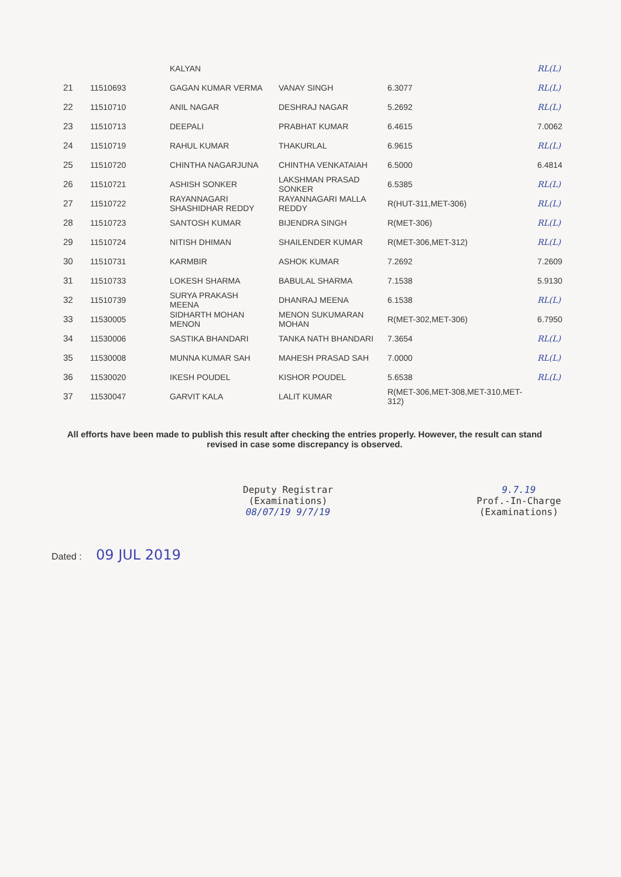| | | KALYAN | | | RL(L) |
| 21 | 11510693 | GAGAN KUMAR VERMA | VANAY SINGH | 6.3077 | RL(L) |
| 22 | 11510710 | ANIL NAGAR | DESHRAJ NAGAR | 5.2692 | RL(L) |
| 23 | 11510713 | DEEPALI | PRABHAT KUMAR | 6.4615 | 7.0062 |
| 24 | 11510719 | RAHUL KUMAR | THAKURLAL | 6.9615 | RL(L) |
| 25 | 11510720 | CHINTHA NAGARJUNA | CHINTHA VENKATAIAH | 6.5000 | 6.4814 |
| 26 | 11510721 | ASHISH SONKER | LAKSHMAN PRASAD SONKER | 6.5385 | RL(L) |
| 27 | 11510722 | RAYANNAGARI SHASHIDHAR REDDY | RAYANNAGARI MALLA REDDY | R(HUT-311,MET-306) | RL(L) |
| 28 | 11510723 | SANTOSH KUMAR | BIJENDRA SINGH | R(MET-306) | RL(L) |
| 29 | 11510724 | NITISH DHIMAN | SHAILENDER KUMAR | R(MET-306,MET-312) | RL(L) |
| 30 | 11510731 | KARMBIR | ASHOK KUMAR | 7.2692 | 7.2609 |
| 31 | 11510733 | LOKESH SHARMA | BABULAL SHARMA | 7.1538 | 5.9130 |
| 32 | 11510739 | SURYA PRAKASH MEENA | DHANRAJ MEENA | 6.1538 | RL(L) |
| 33 | 11530005 | SIDHARTH MOHAN MENON | MENON SUKUMARAN MOHAN | R(MET-302,MET-306) | 6.7950 |
| 34 | 11530006 | SASTIKA BHANDARI | TANKA NATH BHANDARI | 7.3654 | RL(L) |
| 35 | 11530008 | MUNNA KUMAR SAH | MAHESH PRASAD SAH | 7.0000 | RL(L) |
| 36 | 11530020 | IKESH POUDEL | KISHOR POUDEL | 5.6538 | RL(L) |
| 37 | 11530047 | GARVIT KALA | LALIT KUMAR | R(MET-306,MET-308,MET-310,MET-312) | |
All efforts have been made to publish this result after checking the entries properly. However, the result can stand revised in case some discrepancy is observed.
Deputy Registrar
(Examinations)
08/07/19 9/7/19
9.7.19
Prof.-In-Charge
(Examinations)
Dated : 09 JUL 2019